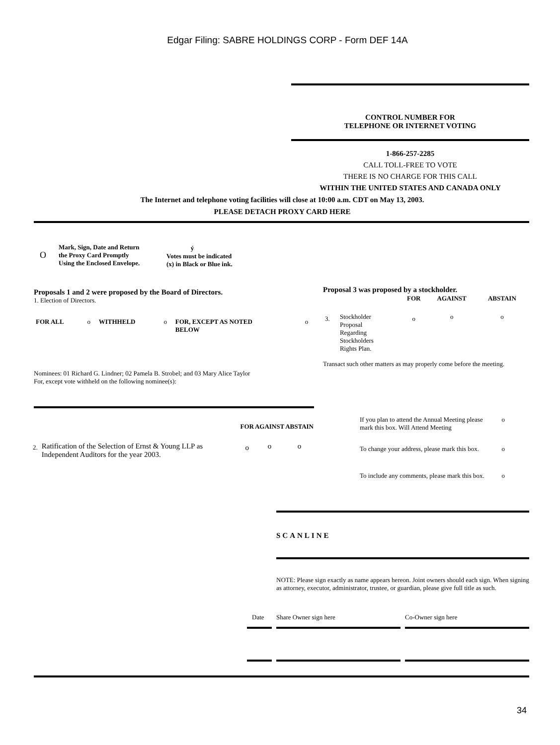Edgar Filing: SABRE HOLDINGS CORP - Form DEF 14A
CONTROL NUMBER FOR
TELEPHONE OR INTERNET VOTING
1-866-257-2285
CALL TOLL-FREE TO VOTE
THERE IS NO CHARGE FOR THIS CALL
WITHIN THE UNITED STATES AND CANADA ONLY
The Internet and telephone voting facilities will close at 10:00 a.m. CDT on May 13, 2003.
PLEASE DETACH PROXY CARD HERE
O
Mark, Sign, Date and Return
the Proxy Card Promptly
Using the Enclosed Envelope.
ý
Votes must be indicated
(x) in Black or Blue ink.
Proposals 1 and 2 were proposed by the Board of Directors.
1. Election of Directors.
| FOR ALL | o | WITHHELD | o | FOR, EXCEPT AS NOTED BELOW | o |
Nominees: 01 Richard G. Lindner; 02 Pamela B. Strobel; and 03 Mary Alice Taylor
For, except vote withheld on the following nominee(s):
Proposal 3 was proposed by a stockholder.
| | | FOR | AGAINST | ABSTAIN |
| 3. | Stockholder Proposal Regarding Stockholders Rights Plan. | o | o | o |
Transact such other matters as may properly come before the meeting.
| | | FOR | AGAINST | ABSTAIN |
| 2. | Ratification of the Selection of Ernst & Young LLP as Independent Auditors for the year 2003. | o | o | o |
| If you plan to attend the Annual Meeting please mark this box. Will Attend Meeting | o |
| To change your address, please mark this box. | o |
| To include any comments, please mark this box. | o |
SCANLINE
NOTE: Please sign exactly as name appears hereon. Joint owners should each sign. When signing as attorney, executor, administrator, trustee, or guardian, please give full title as such.
Date Share Owner sign here Co-Owner sign here
34